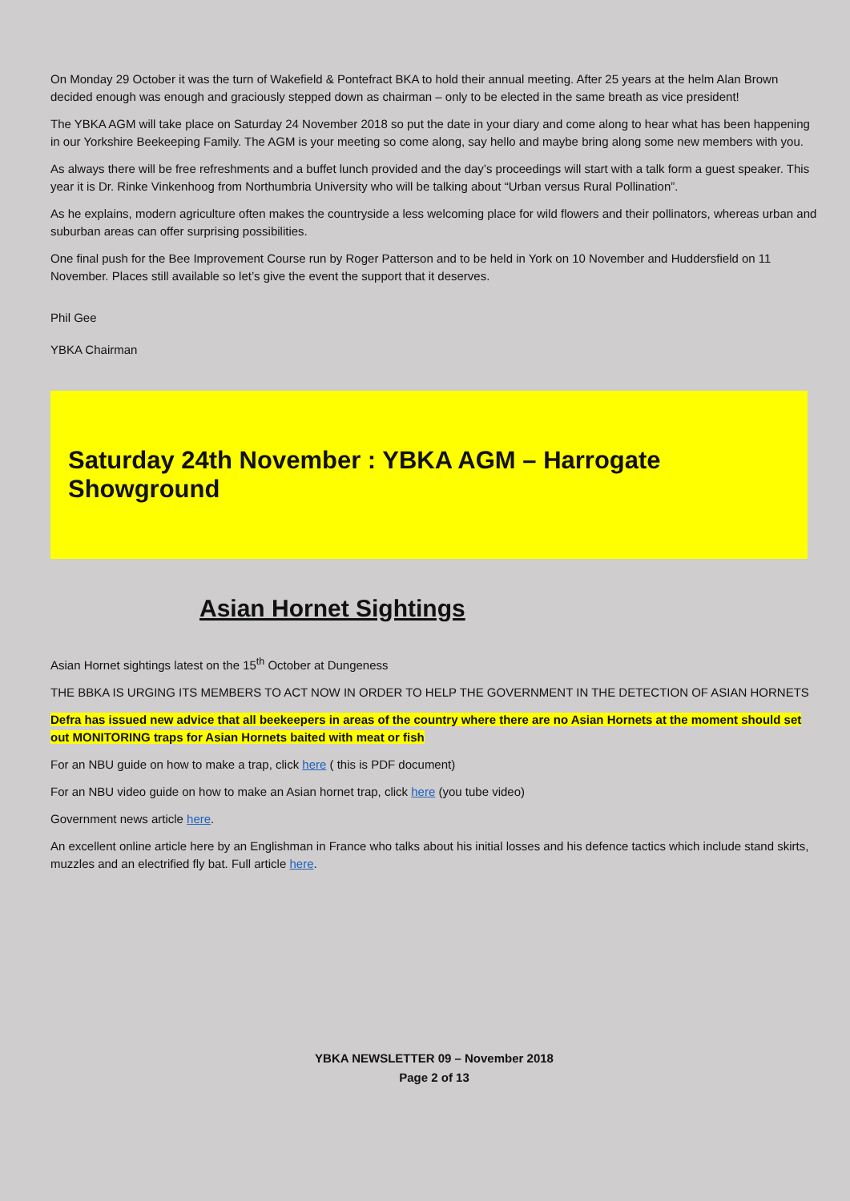On Monday 29 October it was the turn of Wakefield & Pontefract BKA to hold their annual meeting. After 25 years at the helm Alan Brown decided enough was enough and graciously stepped down as chairman – only to be elected in the same breath as vice president!
The YBKA AGM will take place on Saturday 24 November 2018 so put the date in your diary and come along to hear what has been happening in our Yorkshire Beekeeping Family. The AGM is your meeting so come along, say hello and maybe bring along some new members with you.
As always there will be free refreshments and a buffet lunch provided and the day’s proceedings will start with a talk form a guest speaker. This year it is Dr. Rinke Vinkenhoog from Northumbria University who will be talking about “Urban versus Rural Pollination”.
As he explains, modern agriculture often makes the countryside a less welcoming place for wild flowers and their pollinators, whereas urban and suburban areas can offer surprising possibilities.
One final push for the Bee Improvement Course run by Roger Patterson and to be held in York on 10 November and Huddersfield on 11 November. Places still available so let’s give the event the support that it deserves.
Phil Gee
YBKA Chairman
Saturday 24th November : YBKA AGM – Harrogate Showground
Asian Hornet Sightings
Asian Hornet sightings latest on the 15<sup>th</sup> October at Dungeness
THE BBKA IS URGING ITS MEMBERS TO ACT NOW IN ORDER TO HELP THE GOVERNMENT IN THE DETECTION OF ASIAN HORNETS
Defra has issued new advice that all beekeepers in areas of the country where there are no Asian Hornets at the moment should set out MONITORING traps for Asian Hornets baited with meat or fish
For an NBU guide on how to make a trap, click here ( this is PDF document)
For an NBU video guide on how to make an Asian hornet trap, click here (you tube video)
Government news article here.
An excellent online article here by an Englishman in France who talks about his initial losses and his defence tactics which include stand skirts, muzzles and an electrified fly bat. Full article here.
YBKA NEWSLETTER 09 – November 2018
Page 2 of 13